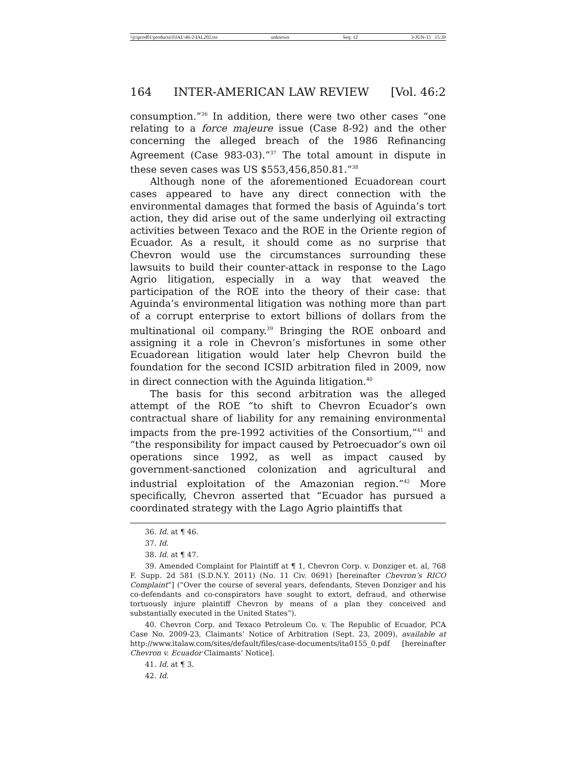\\jciprod01\productn\I\IAL\46-2\IAL202.txt unknown Seq: 12 3-JUN-15 15:39
164 INTER-AMERICAN LAW REVIEW [Vol. 46:2
consumption.”<sup>36</sup> In addition, there were two other cases “one relating to a force majeure issue (Case 8-92) and the other concerning the alleged breach of the 1986 Refinancing Agreement (Case 983-03).”<sup>37</sup> The total amount in dispute in these seven cases was US $553,456,850.81.”<sup>38</sup>
Although none of the aforementioned Ecuadorean court cases appeared to have any direct connection with the environmental damages that formed the basis of Aguinda’s tort action, they did arise out of the same underlying oil extracting activities between Texaco and the ROE in the Oriente region of Ecuador. As a result, it should come as no surprise that Chevron would use the circumstances surrounding these lawsuits to build their counter-attack in response to the Lago Agrio litigation, especially in a way that weaved the participation of the ROE into the theory of their case: that Aguinda’s environmental litigation was nothing more than part of a corrupt enterprise to extort billions of dollars from the multinational oil company.<sup>39</sup> Bringing the ROE onboard and assigning it a role in Chevron’s misfortunes in some other Ecuadorean litigation would later help Chevron build the foundation for the second ICSID arbitration filed in 2009, now in direct connection with the Aguinda litigation.<sup>40</sup>
The basis for this second arbitration was the alleged attempt of the ROE “to shift to Chevron Ecuador’s own contractual share of liability for any remaining environmental impacts from the pre-1992 activities of the Consortium,”<sup>41</sup> and “the responsibility for impact caused by Petroecuador’s own oil operations since 1992, as well as impact caused by government-sanctioned colonization and agricultural and industrial exploitation of the Amazonian region.”<sup>42</sup> More specifically, Chevron asserted that “Ecuador has pursued a coordinated strategy with the Lago Agrio plaintiffs that
36. Id. at ¶ 46.
37. Id.
38. Id. at ¶ 47.
39. Amended Complaint for Plaintiff at ¶ 1, Chevron Corp. v. Donziger et. al, 768 F. Supp. 2d 581 (S.D.N.Y. 2011) (No. 11 Civ. 0691) [hereinafter Chevron’s RICO Complaint”] (“Over the course of several years, defendants, Steven Donziger and his co-defendants and co-conspirators have sought to extort, defraud, and otherwise tortuously injure plaintiff Chevron by means of a plan they conceived and substantially executed in the United States”).
40. Chevron Corp. and Texaco Petroleum Co. v. The Republic of Ecuador, PCA Case No. 2009-23, Claimants’ Notice of Arbitration (Sept. 23, 2009), available at http://www.italaw.com/sites/default/files/case-documents/ita0155_0.pdf [hereinafter Chevron v. Ecuador Claimants’ Notice].
41. Id. at ¶ 3.
42. Id.